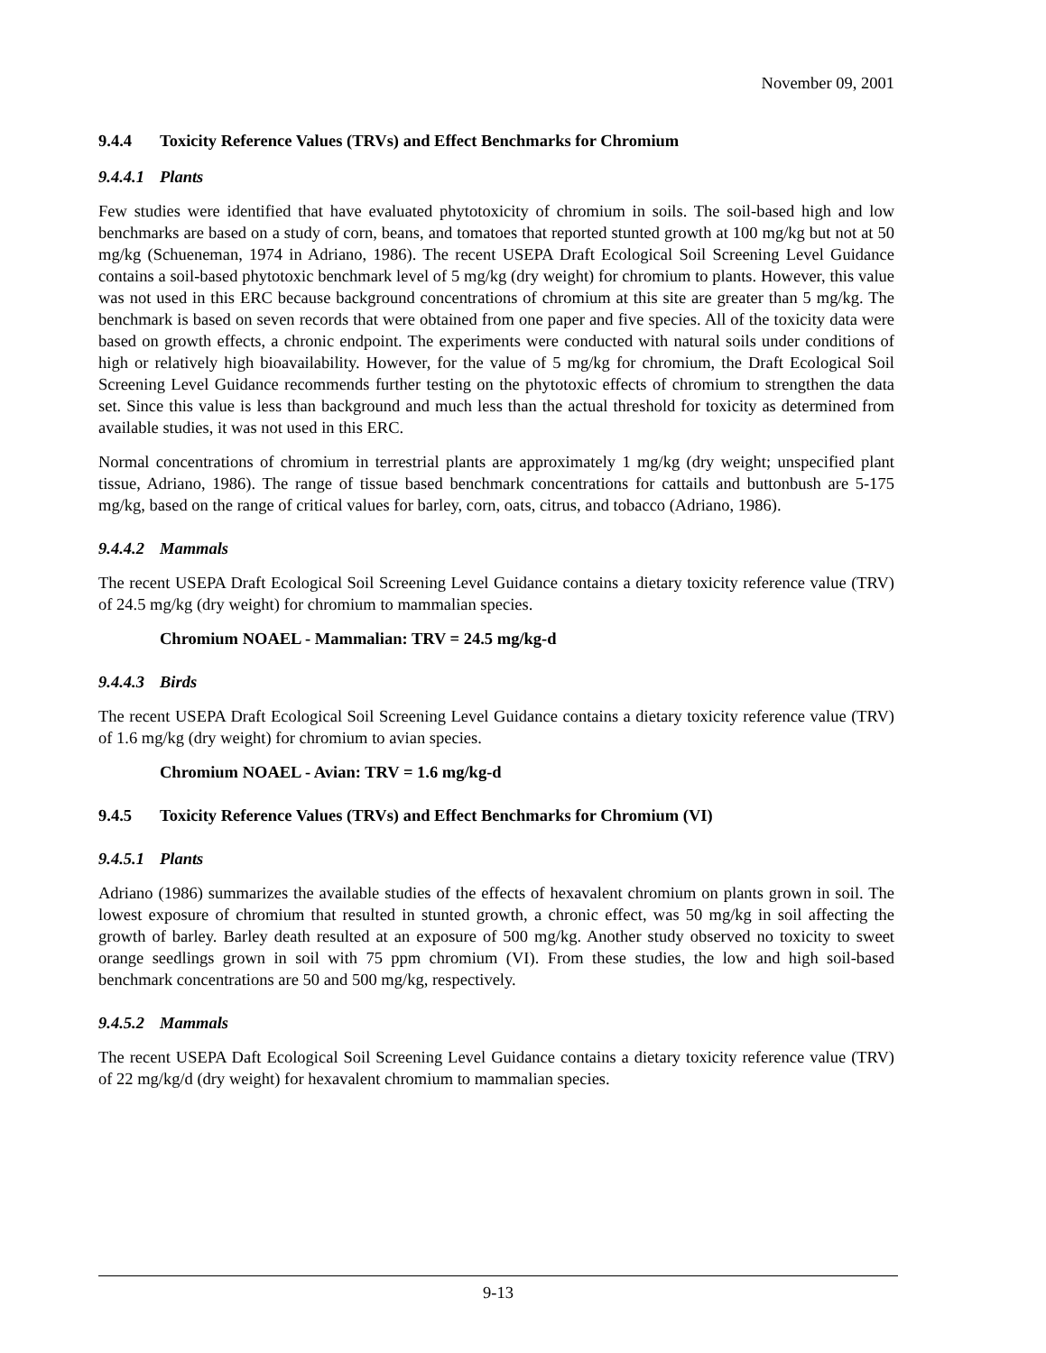November 09, 2001
9.4.4 Toxicity Reference Values (TRVs) and Effect Benchmarks for Chromium
9.4.4.1 Plants
Few studies were identified that have evaluated phytotoxicity of chromium in soils. The soil-based high and low benchmarks are based on a study of corn, beans, and tomatoes that reported stunted growth at 100 mg/kg but not at 50 mg/kg (Schueneman, 1974 in Adriano, 1986). The recent USEPA Draft Ecological Soil Screening Level Guidance contains a soil-based phytotoxic benchmark level of 5 mg/kg (dry weight) for chromium to plants. However, this value was not used in this ERC because background concentrations of chromium at this site are greater than 5 mg/kg. The benchmark is based on seven records that were obtained from one paper and five species. All of the toxicity data were based on growth effects, a chronic endpoint. The experiments were conducted with natural soils under conditions of high or relatively high bioavailability. However, for the value of 5 mg/kg for chromium, the Draft Ecological Soil Screening Level Guidance recommends further testing on the phytotoxic effects of chromium to strengthen the data set. Since this value is less than background and much less than the actual threshold for toxicity as determined from available studies, it was not used in this ERC.
Normal concentrations of chromium in terrestrial plants are approximately 1 mg/kg (dry weight; unspecified plant tissue, Adriano, 1986). The range of tissue based benchmark concentrations for cattails and buttonbush are 5-175 mg/kg, based on the range of critical values for barley, corn, oats, citrus, and tobacco (Adriano, 1986).
9.4.4.2 Mammals
The recent USEPA Draft Ecological Soil Screening Level Guidance contains a dietary toxicity reference value (TRV) of 24.5 mg/kg (dry weight) for chromium to mammalian species.
Chromium NOAEL - Mammalian: TRV = 24.5 mg/kg-d
9.4.4.3 Birds
The recent USEPA Draft Ecological Soil Screening Level Guidance contains a dietary toxicity reference value (TRV) of 1.6 mg/kg (dry weight) for chromium to avian species.
Chromium NOAEL - Avian: TRV = 1.6 mg/kg-d
9.4.5 Toxicity Reference Values (TRVs) and Effect Benchmarks for Chromium (VI)
9.4.5.1 Plants
Adriano (1986) summarizes the available studies of the effects of hexavalent chromium on plants grown in soil. The lowest exposure of chromium that resulted in stunted growth, a chronic effect, was 50 mg/kg in soil affecting the growth of barley. Barley death resulted at an exposure of 500 mg/kg. Another study observed no toxicity to sweet orange seedlings grown in soil with 75 ppm chromium (VI). From these studies, the low and high soil-based benchmark concentrations are 50 and 500 mg/kg, respectively.
9.4.5.2 Mammals
The recent USEPA Daft Ecological Soil Screening Level Guidance contains a dietary toxicity reference value (TRV) of 22 mg/kg/d (dry weight) for hexavalent chromium to mammalian species.
9-13